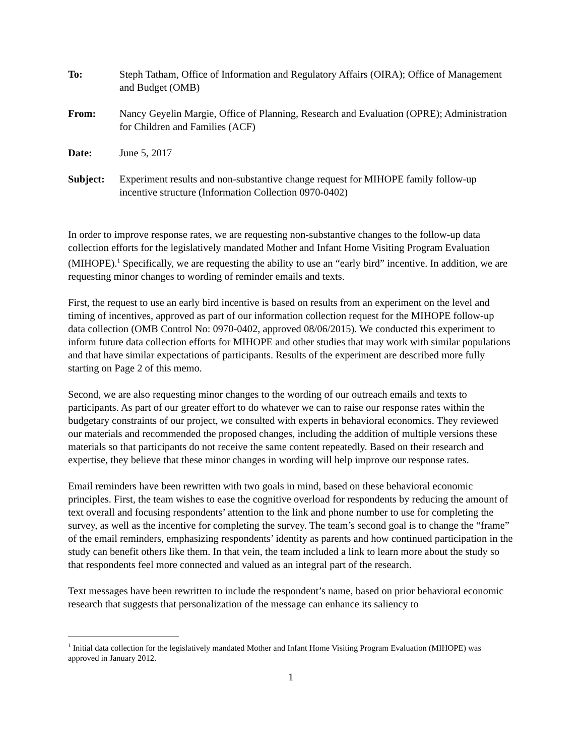To: Steph Tatham, Office of Information and Regulatory Affairs (OIRA); Office of Management and Budget (OMB)
From: Nancy Geyelin Margie, Office of Planning, Research and Evaluation (OPRE); Administration for Children and Families (ACF)
Date: June 5, 2017
Subject: Experiment results and non-substantive change request for MIHOPE family follow-up incentive structure (Information Collection 0970-0402)
In order to improve response rates, we are requesting non-substantive changes to the follow-up data collection efforts for the legislatively mandated Mother and Infant Home Visiting Program Evaluation (MIHOPE).<sup>1</sup> Specifically, we are requesting the ability to use an “early bird” incentive. In addition, we are requesting minor changes to wording of reminder emails and texts.
First, the request to use an early bird incentive is based on results from an experiment on the level and timing of incentives, approved as part of our information collection request for the MIHOPE follow-up data collection (OMB Control No: 0970-0402, approved 08/06/2015). We conducted this experiment to inform future data collection efforts for MIHOPE and other studies that may work with similar populations and that have similar expectations of participants. Results of the experiment are described more fully starting on Page 2 of this memo.
Second, we are also requesting minor changes to the wording of our outreach emails and texts to participants. As part of our greater effort to do whatever we can to raise our response rates within the budgetary constraints of our project, we consulted with experts in behavioral economics. They reviewed our materials and recommended the proposed changes, including the addition of multiple versions these materials so that participants do not receive the same content repeatedly. Based on their research and expertise, they believe that these minor changes in wording will help improve our response rates.
Email reminders have been rewritten with two goals in mind, based on these behavioral economic principles. First, the team wishes to ease the cognitive overload for respondents by reducing the amount of text overall and focusing respondents’ attention to the link and phone number to use for completing the survey, as well as the incentive for completing the survey. The team’s second goal is to change the “frame” of the email reminders, emphasizing respondents’ identity as parents and how continued participation in the study can benefit others like them. In that vein, the team included a link to learn more about the study so that respondents feel more connected and valued as an integral part of the research.
Text messages have been rewritten to include the respondent’s name, based on prior behavioral economic research that suggests that personalization of the message can enhance its saliency to
<sup>1</sup> Initial data collection for the legislatively mandated Mother and Infant Home Visiting Program Evaluation (MIHOPE) was approved in January 2012.
1